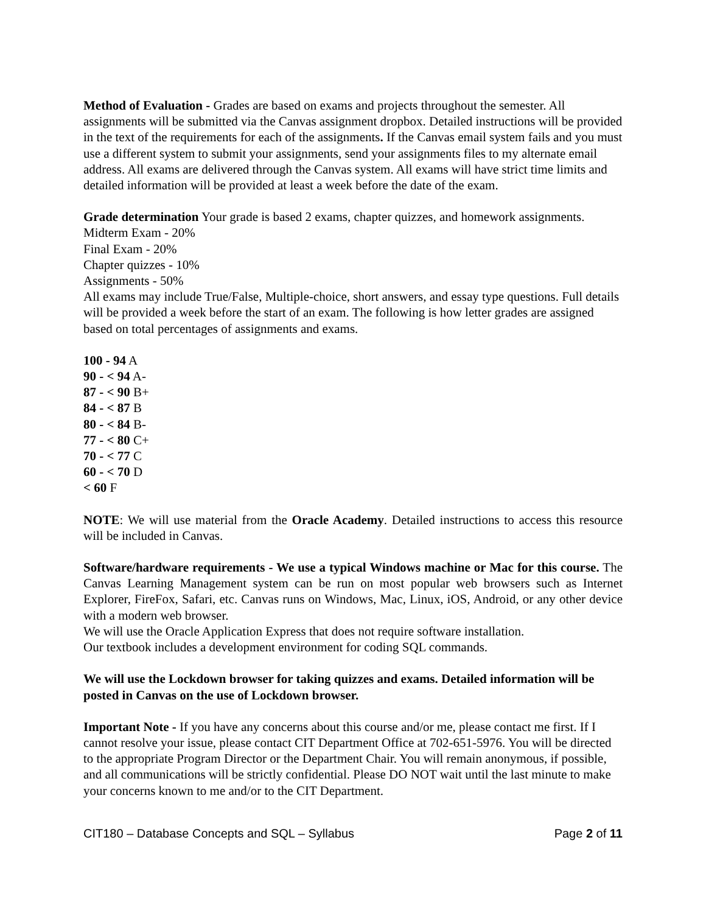Method of Evaluation - Grades are based on exams and projects throughout the semester. All assignments will be submitted via the Canvas assignment dropbox. Detailed instructions will be provided in the text of the requirements for each of the assignments. If the Canvas email system fails and you must use a different system to submit your assignments, send your assignments files to my alternate email address. All exams are delivered through the Canvas system. All exams will have strict time limits and detailed information will be provided at least a week before the date of the exam.
Grade determination Your grade is based 2 exams, chapter quizzes, and homework assignments.
Midterm Exam - 20%
Final Exam - 20%
Chapter quizzes - 10%
Assignments - 50%
All exams may include True/False, Multiple-choice, short answers, and essay type questions. Full details will be provided a week before the start of an exam. The following is how letter grades are assigned based on total percentages of assignments and exams.
100 - 94 A
90 - < 94 A-
87 - < 90 B+
84 - < 87 B
80 - < 84 B-
77 - < 80 C+
70 - < 77 C
60 - < 70 D
< 60 F
NOTE: We will use material from the Oracle Academy. Detailed instructions to access this resource will be included in Canvas.
Software/hardware requirements - We use a typical Windows machine or Mac for this course. The Canvas Learning Management system can be run on most popular web browsers such as Internet Explorer, FireFox, Safari, etc. Canvas runs on Windows, Mac, Linux, iOS, Android, or any other device with a modern web browser.
We will use the Oracle Application Express that does not require software installation.
Our textbook includes a development environment for coding SQL commands.
We will use the Lockdown browser for taking quizzes and exams. Detailed information will be posted in Canvas on the use of Lockdown browser.
Important Note - If you have any concerns about this course and/or me, please contact me first. If I cannot resolve your issue, please contact CIT Department Office at 702-651-5976. You will be directed to the appropriate Program Director or the Department Chair. You will remain anonymous, if possible, and all communications will be strictly confidential. Please DO NOT wait until the last minute to make your concerns known to me and/or to the CIT Department.
CIT180 – Database Concepts and SQL – Syllabus Page 2 of 11